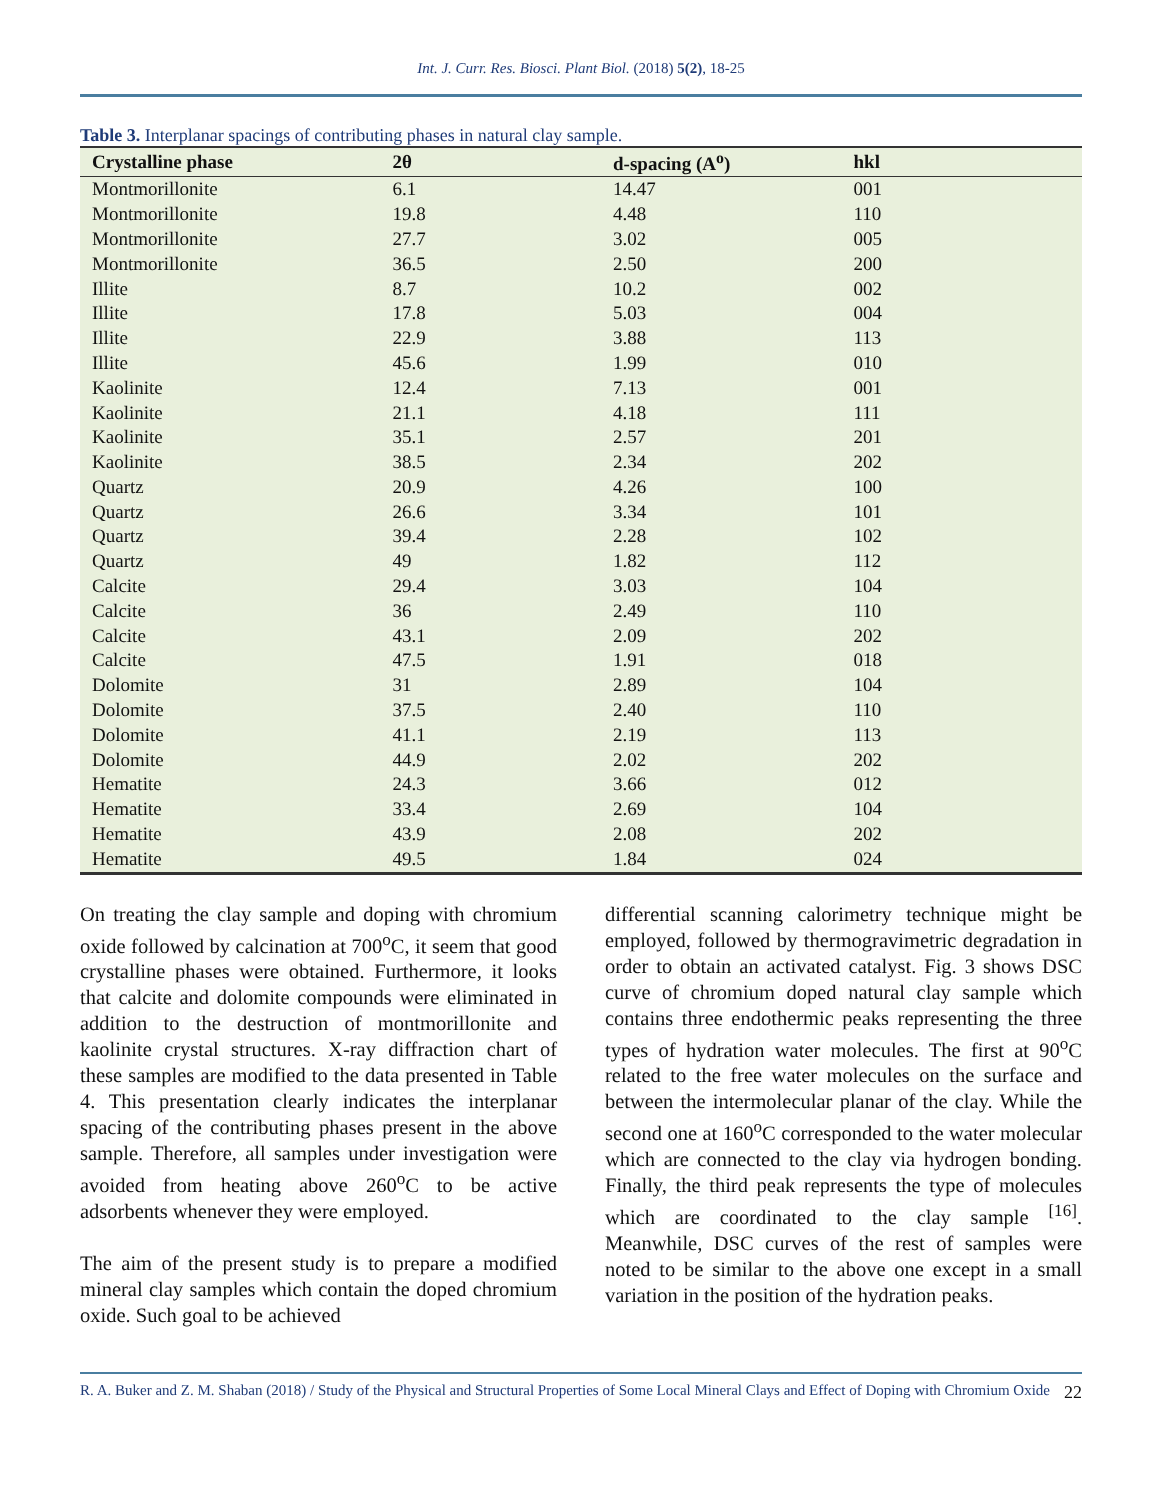Int. J. Curr. Res. Biosci. Plant Biol. (2018) 5(2), 18-25
Table 3. Interplanar spacings of contributing phases in natural clay sample.
| Crystalline phase | 2θ | d-spacing (A<sup>o</sup>) | hkl |
| --- | --- | --- | --- |
| Montmorillonite | 6.1 | 14.47 | 001 |
| Montmorillonite | 19.8 | 4.48 | 110 |
| Montmorillonite | 27.7 | 3.02 | 005 |
| Montmorillonite | 36.5 | 2.50 | 200 |
| Illite | 8.7 | 10.2 | 002 |
| Illite | 17.8 | 5.03 | 004 |
| Illite | 22.9 | 3.88 | 113 |
| Illite | 45.6 | 1.99 | 010 |
| Kaolinite | 12.4 | 7.13 | 001 |
| Kaolinite | 21.1 | 4.18 | 111 |
| Kaolinite | 35.1 | 2.57 | 201 |
| Kaolinite | 38.5 | 2.34 | 202 |
| Quartz | 20.9 | 4.26 | 100 |
| Quartz | 26.6 | 3.34 | 101 |
| Quartz | 39.4 | 2.28 | 102 |
| Quartz | 49 | 1.82 | 112 |
| Calcite | 29.4 | 3.03 | 104 |
| Calcite | 36 | 2.49 | 110 |
| Calcite | 43.1 | 2.09 | 202 |
| Calcite | 47.5 | 1.91 | 018 |
| Dolomite | 31 | 2.89 | 104 |
| Dolomite | 37.5 | 2.40 | 110 |
| Dolomite | 41.1 | 2.19 | 113 |
| Dolomite | 44.9 | 2.02 | 202 |
| Hematite | 24.3 | 3.66 | 012 |
| Hematite | 33.4 | 2.69 | 104 |
| Hematite | 43.9 | 2.08 | 202 |
| Hematite | 49.5 | 1.84 | 024 |
On treating the clay sample and doping with chromium oxide followed by calcination at 700<sup>o</sup>C, it seem that good crystalline phases were obtained. Furthermore, it looks that calcite and dolomite compounds were eliminated in addition to the destruction of montmorillonite and kaolinite crystal structures. X-ray diffraction chart of these samples are modified to the data presented in Table 4. This presentation clearly indicates the interplanar spacing of the contributing phases present in the above sample. Therefore, all samples under investigation were avoided from heating above 260<sup>o</sup>C to be active adsorbents whenever they were employed.
The aim of the present study is to prepare a modified mineral clay samples which contain the doped chromium oxide. Such goal to be achieved
differential scanning calorimetry technique might be employed, followed by thermogravimetric degradation in order to obtain an activated catalyst. Fig. 3 shows DSC curve of chromium doped natural clay sample which contains three endothermic peaks representing the three types of hydration water molecules. The first at 90<sup>o</sup>C related to the free water molecules on the surface and between the intermolecular planar of the clay. While the second one at 160<sup>o</sup>C corresponded to the water molecular which are connected to the clay via hydrogen bonding. Finally, the third peak represents the type of molecules which are coordinated to the clay sample <sup>[16]</sup>. Meanwhile, DSC curves of the rest of samples were noted to be similar to the above one except in a small variation in the position of the hydration peaks.
R. A. Buker and Z. M. Shaban (2018) / Study of the Physical and Structural Properties of Some Local Mineral Clays and Effect of Doping with Chromium Oxide 22